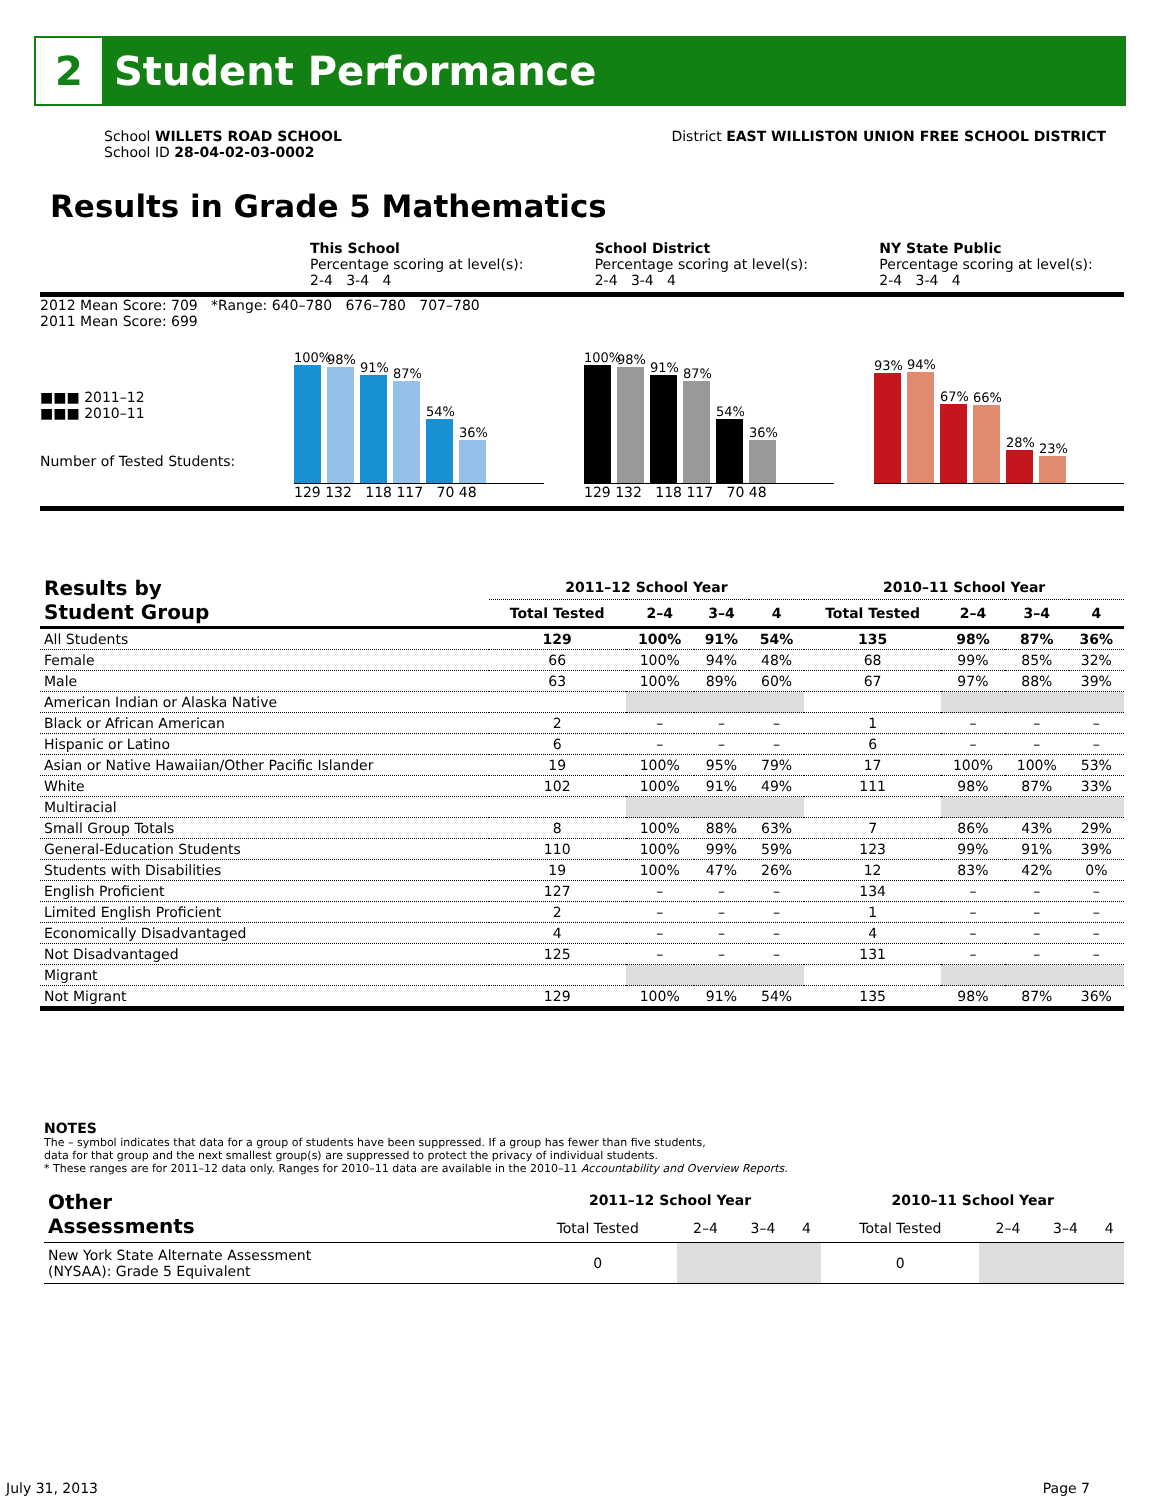2
Student Performance
School WILLETS ROAD SCHOOL
School ID 28-04-02-03-0002
District EAST WILLISTON UNION FREE SCHOOL DISTRICT
Results in Grade 5 Mathematics
This School
Percentage scoring at level(s):
2-4 3-4 4
School District
Percentage scoring at level(s):
2-4 3-4 4
NY State Public
Percentage scoring at level(s):
2-4 3-4 4
2012 Mean Score: 709 *Range: 640–780 676–780 707–780
2011 Mean Score: 699
■■■ 2011–12
■■■ 2010–11
Number of Tested Students:
100%
98%
91%
87%
54%
36%
129 132 118 117 70 48
100%
98%
91%
87%
54%
36%
129 132 118 117 70 48
93%
94%
67%
66%
28%
23%
| Results by Student Group | 2011–12 School Year | | | | 2010–11 School Year | | | |
| --- | --- | --- | --- | --- | --- | --- | --- | --- |
| | Total Tested | 2–4 | 3–4 | 4 | Total Tested | 2–4 | 3–4 | 4 |
| All Students | 129 | 100% | 91% | 54% | 135 | 98% | 87% | 36% |
| Female | 66 | 100% | 94% | 48% | 68 | 99% | 85% | 32% |
| Male | 63 | 100% | 89% | 60% | 67 | 97% | 88% | 39% |
| American Indian or Alaska Native | | | | | | | | |
| Black or African American | 2 | – | – | – | 1 | – | – | – |
| Hispanic or Latino | 6 | – | – | – | 6 | – | – | – |
| Asian or Native Hawaiian/Other Pacific Islander | 19 | 100% | 95% | 79% | 17 | 100% | 100% | 53% |
| White | 102 | 100% | 91% | 49% | 111 | 98% | 87% | 33% |
| Multiracial | | | | | | | | |
| Small Group Totals | 8 | 100% | 88% | 63% | 7 | 86% | 43% | 29% |
| General-Education Students | 110 | 100% | 99% | 59% | 123 | 99% | 91% | 39% |
| Students with Disabilities | 19 | 100% | 47% | 26% | 12 | 83% | 42% | 0% |
| English Proficient | 127 | – | – | – | 134 | – | – | – |
| Limited English Proficient | 2 | – | – | – | 1 | – | – | – |
| Economically Disadvantaged | 4 | – | – | – | 4 | – | – | – |
| Not Disadvantaged | 125 | – | – | – | 131 | – | – | – |
| Migrant | | | | | | | | |
| Not Migrant | 129 | 100% | 91% | 54% | 135 | 98% | 87% | 36% |
NOTES
The – symbol indicates that data for a group of students have been suppressed. If a group has fewer than five students,
data for that group and the next smallest group(s) are suppressed to protect the privacy of individual students.
* These ranges are for 2011–12 data only. Ranges for 2010–11 data are available in the 2010–11 Accountability and Overview Reports.
| Other Assessments | 2011–12 School Year | | | | 2010–11 School Year | | | |
| --- | --- | --- | --- | --- | --- | --- | --- | --- |
| | Total Tested | 2–4 | 3–4 | 4 | Total Tested | 2–4 | 3–4 | 4 |
| New York State Alternate Assessment (NYSAA): Grade 5 Equivalent | 0 | | | | 0 | | | |
July 31, 2013 Page 7